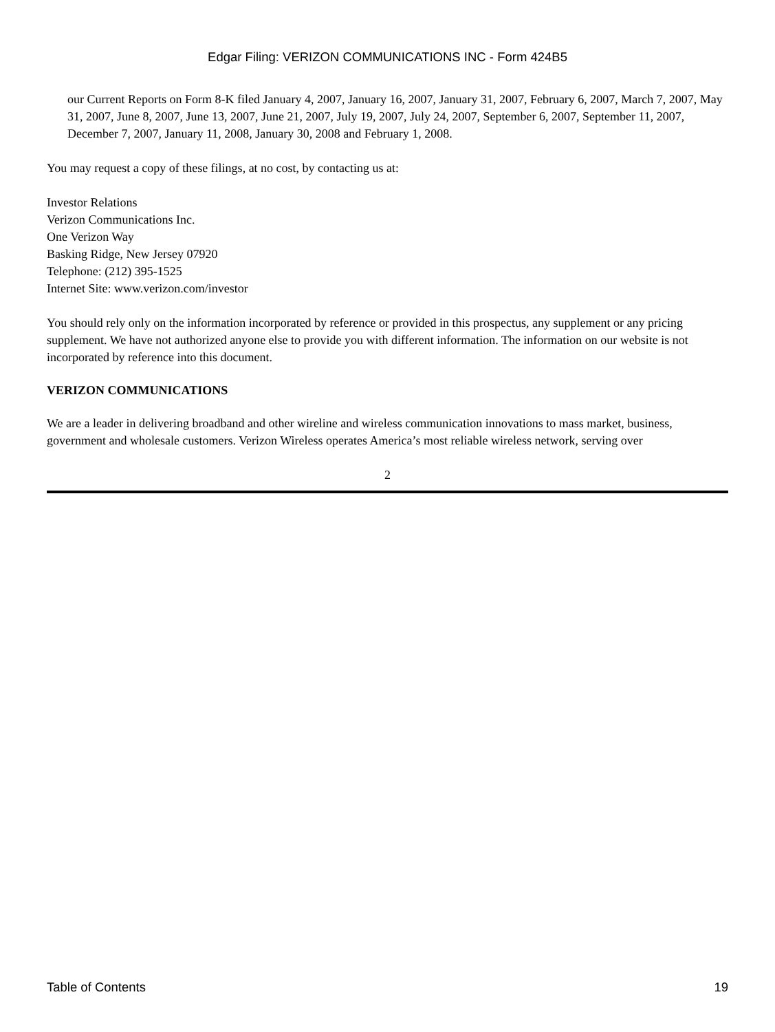Edgar Filing: VERIZON COMMUNICATIONS INC - Form 424B5
our Current Reports on Form 8-K filed January 4, 2007, January 16, 2007, January 31, 2007, February 6, 2007, March 7, 2007, May 31, 2007, June 8, 2007, June 13, 2007, June 21, 2007, July 19, 2007, July 24, 2007, September 6, 2007, September 11, 2007, December 7, 2007, January 11, 2008, January 30, 2008 and February 1, 2008.
You may request a copy of these filings, at no cost, by contacting us at:
Investor Relations
Verizon Communications Inc.
One Verizon Way
Basking Ridge, New Jersey 07920
Telephone: (212) 395-1525
Internet Site: www.verizon.com/investor
You should rely only on the information incorporated by reference or provided in this prospectus, any supplement or any pricing supplement. We have not authorized anyone else to provide you with different information. The information on our website is not incorporated by reference into this document.
VERIZON COMMUNICATIONS
We are a leader in delivering broadband and other wireline and wireless communication innovations to mass market, business, government and wholesale customers. Verizon Wireless operates America’s most reliable wireless network, serving over
2
Table of Contents 19